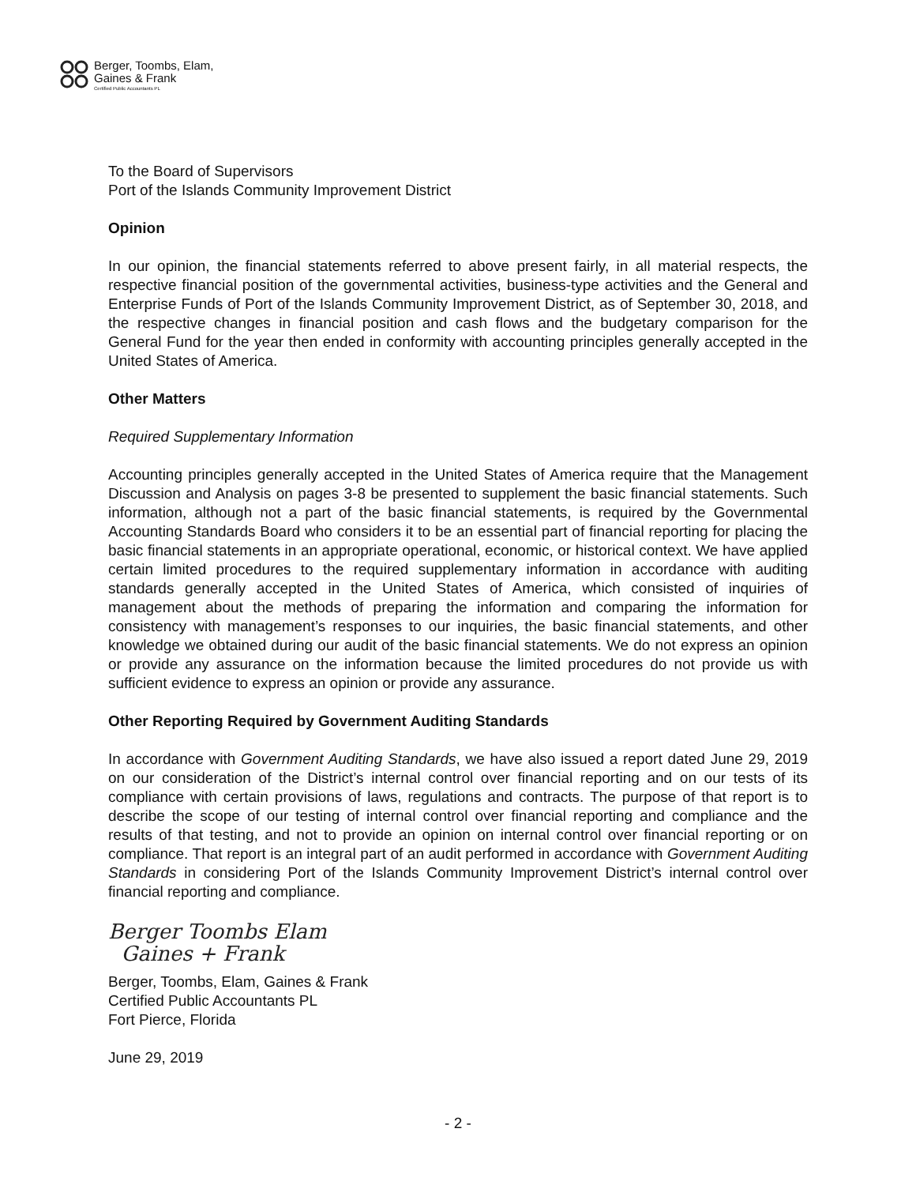Berger, Toombs, Elam,
Gaines & Frank
Certified Public Accountants PL
To the Board of Supervisors
Port of the Islands Community Improvement District
Opinion
In our opinion, the financial statements referred to above present fairly, in all material respects, the respective financial position of the governmental activities, business-type activities and the General and Enterprise Funds of Port of the Islands Community Improvement District, as of September 30, 2018, and the respective changes in financial position and cash flows and the budgetary comparison for the General Fund for the year then ended in conformity with accounting principles generally accepted in the United States of America.
Other Matters
Required Supplementary Information
Accounting principles generally accepted in the United States of America require that the Management Discussion and Analysis on pages 3-8 be presented to supplement the basic financial statements. Such information, although not a part of the basic financial statements, is required by the Governmental Accounting Standards Board who considers it to be an essential part of financial reporting for placing the basic financial statements in an appropriate operational, economic, or historical context. We have applied certain limited procedures to the required supplementary information in accordance with auditing standards generally accepted in the United States of America, which consisted of inquiries of management about the methods of preparing the information and comparing the information for consistency with management’s responses to our inquiries, the basic financial statements, and other knowledge we obtained during our audit of the basic financial statements. We do not express an opinion or provide any assurance on the information because the limited procedures do not provide us with sufficient evidence to express an opinion or provide any assurance.
Other Reporting Required by Government Auditing Standards
In accordance with Government Auditing Standards, we have also issued a report dated June 29, 2019 on our consideration of the District’s internal control over financial reporting and on our tests of its compliance with certain provisions of laws, regulations and contracts. The purpose of that report is to describe the scope of our testing of internal control over financial reporting and compliance and the results of that testing, and not to provide an opinion on internal control over financial reporting or on compliance. That report is an integral part of an audit performed in accordance with Government Auditing Standards in considering Port of the Islands Community Improvement District’s internal control over financial reporting and compliance.
Berger Toombs Elam
Gaines + Frank
Berger, Toombs, Elam, Gaines & Frank
Certified Public Accountants PL
Fort Pierce, Florida
June 29, 2019
- 2 -